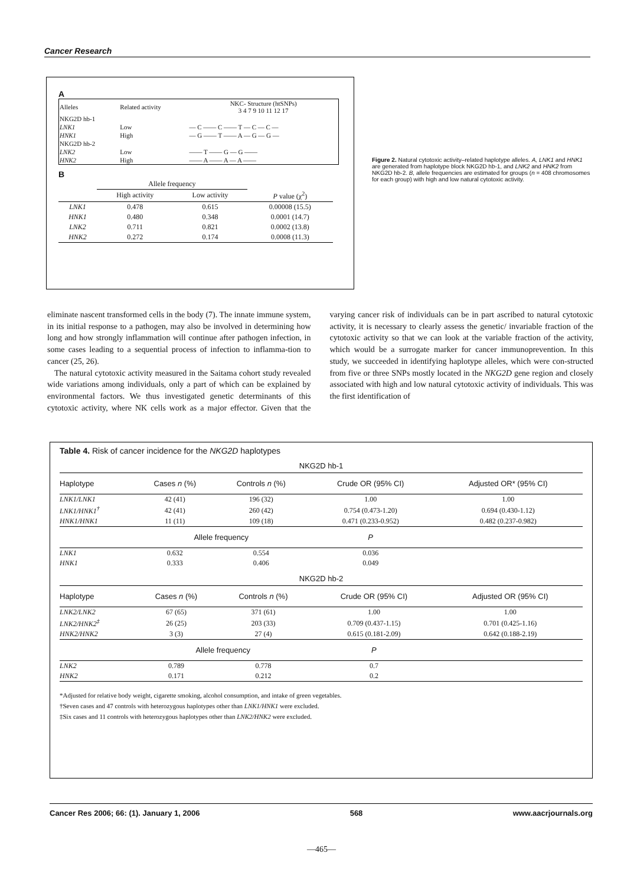Cancer Research
A
| Alleles | Related activity | NKC- Structure (htSNPs) 3 4 7 9 10 11 12 17 |
| NKG2D hb-1 | | |
| LNK1 | Low | — C —— C —— T — C — C — |
| HNK1 | High | — G —— T —— A — G — G — |
| NKG2D hb-2 | | |
| LNK2 | Low | —— T —— G — G —— |
| HNK2 | High | —— A —— A — A —— |
B
| | Allele frequency | | |
| | High activity | Low activity | P value (χ<sup>2</sup>) |
| LNK1 | 0.478 | 0.615 | 0.00008 (15.5) |
| HNK1 | 0.480 | 0.348 | 0.0001 (14.7) |
| LNK2 | 0.711 | 0.821 | 0.0002 (13.8) |
| HNK2 | 0.272 | 0.174 | 0.0008 (11.3) |
Figure 2. Natural cytotoxic activity–related haplotype alleles. A, LNK1 and HNK1 are generated from haplotype block NKG2D hb-1, and LNK2 and HNK2 from NKG2D hb-2. B, allele frequencies are estimated for groups (n = 408 chromosomes for each group) with high and low natural cytotoxic activity.
eliminate nascent transformed cells in the body (7). The innate immune system, in its initial response to a pathogen, may also be involved in determining how long and how strongly inflammation will continue after pathogen infection, in some cases leading to a sequential process of infection to inflamma-tion to cancer (25, 26).
The natural cytotoxic activity measured in the Saitama cohort study revealed wide variations among individuals, only a part of which can be explained by environmental factors. We thus investigated genetic determinants of this cytotoxic activity, where NK cells work as a major effector. Given that the varying cancer risk of individuals can be in part ascribed to natural cytotoxic activity, it is necessary to clearly assess the genetic/ invariable fraction of the cytotoxic activity so that we can look at the variable fraction of the activity, which would be a surrogate marker for cancer immunoprevention. In this study, we succeeded in identifying haplotype alleles, which were con-structed from five or three SNPs mostly located in the NKG2D gene region and closely associated with high and low natural cytotoxic activity of individuals. This was the first identification of
Table 4. Risk of cancer incidence for the NKG2D haplotypes
NKG2D hb-1
| Haplotype | Cases n (%) | Controls n (%) | Crude OR (95% CI) | Adjusted OR* (95% CI) |
| --- | --- | --- | --- | --- |
| LNK1/LNK1 | 42 (41) | 196 (32) | 1.00 | 1.00 |
| LNK1/HNK1<sup>†</sup> | 42 (41) | 260 (42) | 0.754 (0.473-1.20) | 0.694 (0.430-1.12) |
| HNK1/HNK1 | 11 (11) | 109 (18) | 0.471 (0.233-0.952) | 0.482 (0.237-0.982) |
| | Allele frequency | | P | |
| LNK1 | 0.632 | 0.554 | 0.036 | |
| HNK1 | 0.333 | 0.406 | 0.049 | |
NKG2D hb-2
| Haplotype | Cases n (%) | Controls n (%) | Crude OR (95% CI) | Adjusted OR (95% CI) |
| --- | --- | --- | --- | --- |
| LNK2/LNK2 | 67 (65) | 371 (61) | 1.00 | 1.00 |
| LNK2/HNK2<sup>‡</sup> | 26 (25) | 203 (33) | 0.709 (0.437-1.15) | 0.701 (0.425-1.16) |
| HNK2/HNK2 | 3 (3) | 27 (4) | 0.615 (0.181-2.09) | 0.642 (0.188-2.19) |
| | Allele frequency | | P | |
| LNK2 | 0.789 | 0.778 | 0.7 | |
| HNK2 | 0.171 | 0.212 | 0.2 | |
*Adjusted for relative body weight, cigarette smoking, alcohol consumption, and intake of green vegetables.
†Seven cases and 47 controls with heterozygous haplotypes other than LNK1/HNK1 were excluded.
‡Six cases and 11 controls with heterozygous haplotypes other than LNK2/HNK2 were excluded.
Cancer Res 2006; 66: (1). January 1, 2006 568 www.aacrjournals.org
—465—